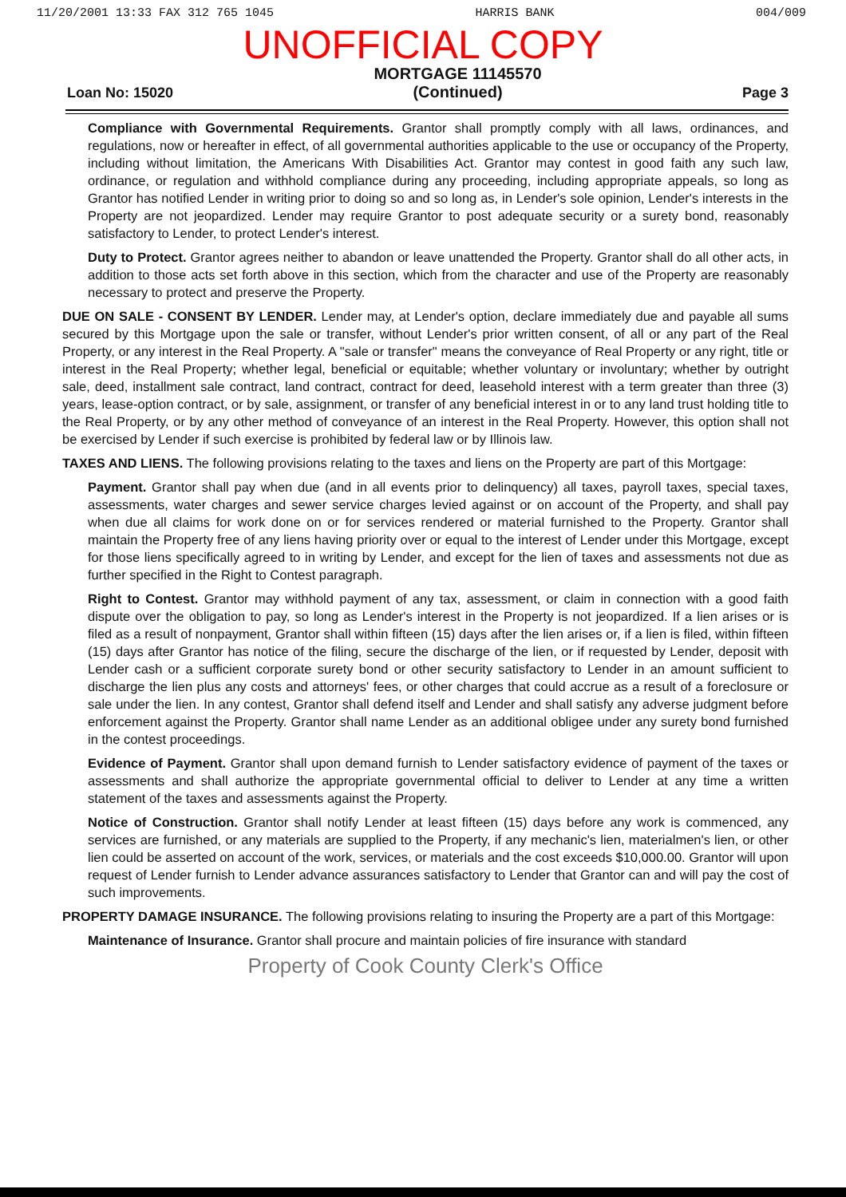11/20/2001 13:33 FAX 312 765 1045 HARRIS BANK 004/009
UNOFFICIAL COPY
Loan No: 15020 MORTGAGE 11145570
(Continued) Page 3
Compliance with Governmental Requirements. Grantor shall promptly comply with all laws, ordinances, and regulations, now or hereafter in effect, of all governmental authorities applicable to the use or occupancy of the Property, including without limitation, the Americans With Disabilities Act. Grantor may contest in good faith any such law, ordinance, or regulation and withhold compliance during any proceeding, including appropriate appeals, so long as Grantor has notified Lender in writing prior to doing so and so long as, in Lender's sole opinion, Lender's interests in the Property are not jeopardized. Lender may require Grantor to post adequate security or a surety bond, reasonably satisfactory to Lender, to protect Lender's interest.
Duty to Protect. Grantor agrees neither to abandon or leave unattended the Property. Grantor shall do all other acts, in addition to those acts set forth above in this section, which from the character and use of the Property are reasonably necessary to protect and preserve the Property.
DUE ON SALE - CONSENT BY LENDER. Lender may, at Lender's option, declare immediately due and payable all sums secured by this Mortgage upon the sale or transfer, without Lender's prior written consent, of all or any part of the Real Property, or any interest in the Real Property. A "sale or transfer" means the conveyance of Real Property or any right, title or interest in the Real Property; whether legal, beneficial or equitable; whether voluntary or involuntary; whether by outright sale, deed, installment sale contract, land contract, contract for deed, leasehold interest with a term greater than three (3) years, lease-option contract, or by sale, assignment, or transfer of any beneficial interest in or to any land trust holding title to the Real Property, or by any other method of conveyance of an interest in the Real Property. However, this option shall not be exercised by Lender if such exercise is prohibited by federal law or by Illinois law.
TAXES AND LIENS. The following provisions relating to the taxes and liens on the Property are part of this Mortgage:
Payment. Grantor shall pay when due (and in all events prior to delinquency) all taxes, payroll taxes, special taxes, assessments, water charges and sewer service charges levied against or on account of the Property, and shall pay when due all claims for work done on or for services rendered or material furnished to the Property. Grantor shall maintain the Property free of any liens having priority over or equal to the interest of Lender under this Mortgage, except for those liens specifically agreed to in writing by Lender, and except for the lien of taxes and assessments not due as further specified in the Right to Contest paragraph.
Right to Contest. Grantor may withhold payment of any tax, assessment, or claim in connection with a good faith dispute over the obligation to pay, so long as Lender's interest in the Property is not jeopardized. If a lien arises or is filed as a result of nonpayment, Grantor shall within fifteen (15) days after the lien arises or, if a lien is filed, within fifteen (15) days after Grantor has notice of the filing, secure the discharge of the lien, or if requested by Lender, deposit with Lender cash or a sufficient corporate surety bond or other security satisfactory to Lender in an amount sufficient to discharge the lien plus any costs and attorneys' fees, or other charges that could accrue as a result of a foreclosure or sale under the lien. In any contest, Grantor shall defend itself and Lender and shall satisfy any adverse judgment before enforcement against the Property. Grantor shall name Lender as an additional obligee under any surety bond furnished in the contest proceedings.
Evidence of Payment. Grantor shall upon demand furnish to Lender satisfactory evidence of payment of the taxes or assessments and shall authorize the appropriate governmental official to deliver to Lender at any time a written statement of the taxes and assessments against the Property.
Notice of Construction. Grantor shall notify Lender at least fifteen (15) days before any work is commenced, any services are furnished, or any materials are supplied to the Property, if any mechanic's lien, materialmen's lien, or other lien could be asserted on account of the work, services, or materials and the cost exceeds $10,000.00. Grantor will upon request of Lender furnish to Lender advance assurances satisfactory to Lender that Grantor can and will pay the cost of such improvements.
PROPERTY DAMAGE INSURANCE. The following provisions relating to insuring the Property are a part of this Mortgage:
Maintenance of Insurance. Grantor shall procure and maintain policies of fire insurance with standard
Property of Cook County Clerk's Office